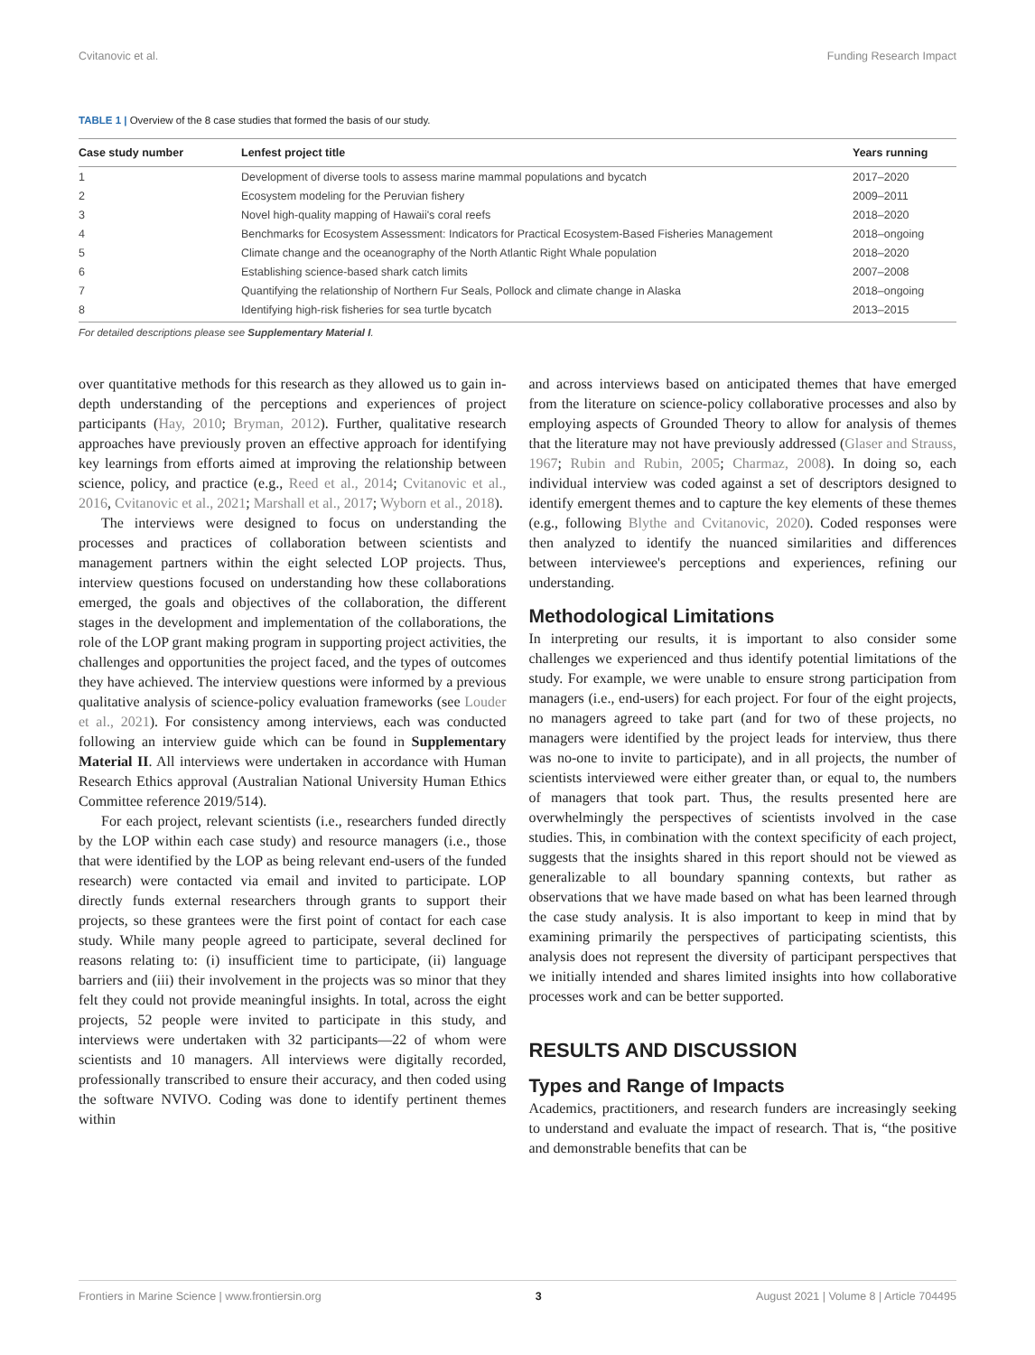Cvitanovic et al. Funding Research Impact
TABLE 1 | Overview of the 8 case studies that formed the basis of our study.
| Case study number | Lenfest project title | Years running |
| --- | --- | --- |
| 1 | Development of diverse tools to assess marine mammal populations and bycatch | 2017–2020 |
| 2 | Ecosystem modeling for the Peruvian fishery | 2009–2011 |
| 3 | Novel high-quality mapping of Hawaii's coral reefs | 2018–2020 |
| 4 | Benchmarks for Ecosystem Assessment: Indicators for Practical Ecosystem-Based Fisheries Management | 2018–ongoing |
| 5 | Climate change and the oceanography of the North Atlantic Right Whale population | 2018–2020 |
| 6 | Establishing science-based shark catch limits | 2007–2008 |
| 7 | Quantifying the relationship of Northern Fur Seals, Pollock and climate change in Alaska | 2018–ongoing |
| 8 | Identifying high-risk fisheries for sea turtle bycatch | 2013–2015 |
For detailed descriptions please see Supplementary Material I.
over quantitative methods for this research as they allowed us to gain in-depth understanding of the perceptions and experiences of project participants (Hay, 2010; Bryman, 2012). Further, qualitative research approaches have previously proven an effective approach for identifying key learnings from efforts aimed at improving the relationship between science, policy, and practice (e.g., Reed et al., 2014; Cvitanovic et al., 2016, Cvitanovic et al., 2021; Marshall et al., 2017; Wyborn et al., 2018).
The interviews were designed to focus on understanding the processes and practices of collaboration between scientists and management partners within the eight selected LOP projects. Thus, interview questions focused on understanding how these collaborations emerged, the goals and objectives of the collaboration, the different stages in the development and implementation of the collaborations, the role of the LOP grant making program in supporting project activities, the challenges and opportunities the project faced, and the types of outcomes they have achieved. The interview questions were informed by a previous qualitative analysis of science-policy evaluation frameworks (see Louder et al., 2021). For consistency among interviews, each was conducted following an interview guide which can be found in Supplementary Material II. All interviews were undertaken in accordance with Human Research Ethics approval (Australian National University Human Ethics Committee reference 2019/514).
For each project, relevant scientists (i.e., researchers funded directly by the LOP within each case study) and resource managers (i.e., those that were identified by the LOP as being relevant end-users of the funded research) were contacted via email and invited to participate. LOP directly funds external researchers through grants to support their projects, so these grantees were the first point of contact for each case study. While many people agreed to participate, several declined for reasons relating to: (i) insufficient time to participate, (ii) language barriers and (iii) their involvement in the projects was so minor that they felt they could not provide meaningful insights. In total, across the eight projects, 52 people were invited to participate in this study, and interviews were undertaken with 32 participants—22 of whom were scientists and 10 managers. All interviews were digitally recorded, professionally transcribed to ensure their accuracy, and then coded using the software NVIVO. Coding was done to identify pertinent themes within
and across interviews based on anticipated themes that have emerged from the literature on science-policy collaborative processes and also by employing aspects of Grounded Theory to allow for analysis of themes that the literature may not have previously addressed (Glaser and Strauss, 1967; Rubin and Rubin, 2005; Charmaz, 2008). In doing so, each individual interview was coded against a set of descriptors designed to identify emergent themes and to capture the key elements of these themes (e.g., following Blythe and Cvitanovic, 2020). Coded responses were then analyzed to identify the nuanced similarities and differences between interviewee's perceptions and experiences, refining our understanding.
Methodological Limitations
In interpreting our results, it is important to also consider some challenges we experienced and thus identify potential limitations of the study. For example, we were unable to ensure strong participation from managers (i.e., end-users) for each project. For four of the eight projects, no managers agreed to take part (and for two of these projects, no managers were identified by the project leads for interview, thus there was no-one to invite to participate), and in all projects, the number of scientists interviewed were either greater than, or equal to, the numbers of managers that took part. Thus, the results presented here are overwhelmingly the perspectives of scientists involved in the case studies. This, in combination with the context specificity of each project, suggests that the insights shared in this report should not be viewed as generalizable to all boundary spanning contexts, but rather as observations that we have made based on what has been learned through the case study analysis. It is also important to keep in mind that by examining primarily the perspectives of participating scientists, this analysis does not represent the diversity of participant perspectives that we initially intended and shares limited insights into how collaborative processes work and can be better supported.
RESULTS AND DISCUSSION
Types and Range of Impacts
Academics, practitioners, and research funders are increasingly seeking to understand and evaluate the impact of research. That is, “the positive and demonstrable benefits that can be
Frontiers in Marine Science | www.frontiersin.org 3 August 2021 | Volume 8 | Article 704495